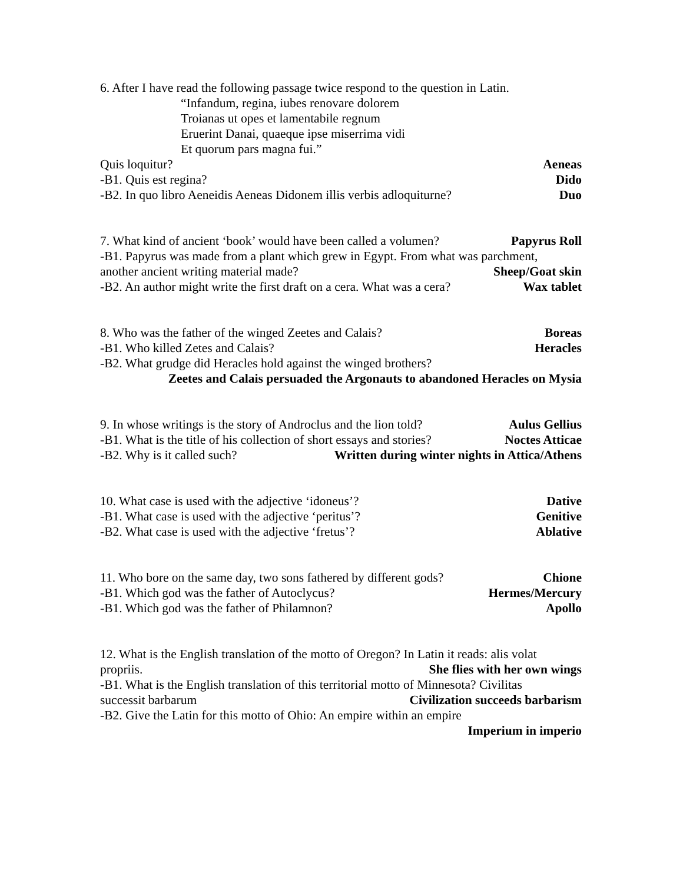6. After I have read the following passage twice respond to the question in Latin.
“Infandum, regina, iubes renovare dolorem
Troianas ut opes et lamentabile regnum
Eruerint Danai, quaeque ipse miserrima vidi
Et quorum pars magna fui.”
Quis loquitur? Aeneas
-B1. Quis est regina? Dido
-B2. In quo libro Aeneidis Aeneas Didonem illis verbis adloquiturne? Duo
7. What kind of ancient ‘book’ would have been called a volumen? Papyrus Roll
-B1. Papyrus was made from a plant which grew in Egypt. From what was parchment,
another ancient writing material made? Sheep/Goat skin
-B2. An author might write the first draft on a cera. What was a cera? Wax tablet
8. Who was the father of the winged Zeetes and Calais? Boreas
-B1. Who killed Zetes and Calais? Heracles
-B2. What grudge did Heracles hold against the winged brothers?
Zeetes and Calais persuaded the Argonauts to abandoned Heracles on Mysia
9. In whose writings is the story of Androclus and the lion told? Aulus Gellius
-B1. What is the title of his collection of short essays and stories? Noctes Atticae
-B2. Why is it called such? Written during winter nights in Attica/Athens
10. What case is used with the adjective ‘idoneus’? Dative
-B1. What case is used with the adjective ‘peritus’? Genitive
-B2. What case is used with the adjective ‘fretus’? Ablative
11. Who bore on the same day, two sons fathered by different gods? Chione
-B1. Which god was the father of Autoclycus? Hermes/Mercury
-B1. Which god was the father of Philamnon? Apollo
12. What is the English translation of the motto of Oregon? In Latin it reads: alis volat
propriis. She flies with her own wings
-B1. What is the English translation of this territorial motto of Minnesota? Civilitas
successit barbarum Civilization succeeds barbarism
-B2. Give the Latin for this motto of Ohio: An empire within an empire
Imperium in imperio